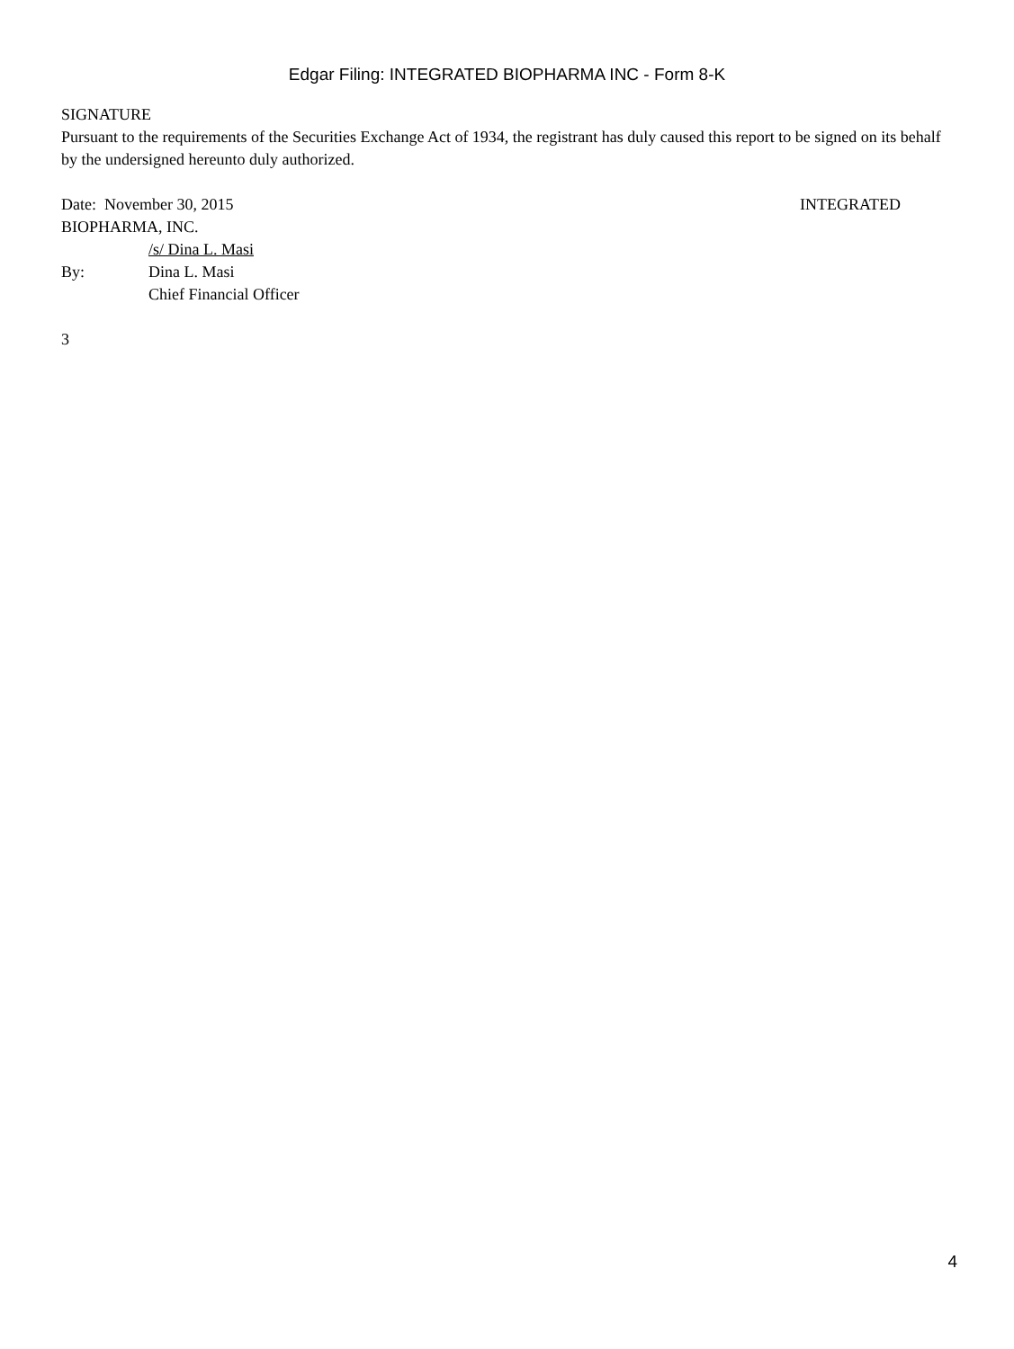Edgar Filing: INTEGRATED BIOPHARMA INC - Form 8-K
SIGNATURE
Pursuant to the requirements of the Securities Exchange Act of 1934, the registrant has duly caused this report to be signed on its behalf by the undersigned hereunto duly authorized.
Date: November 30, 2015 INTEGRATED
BIOPHARMA, INC.
/s/ Dina L. Masi
By: Dina L. Masi
Chief Financial Officer
3
4